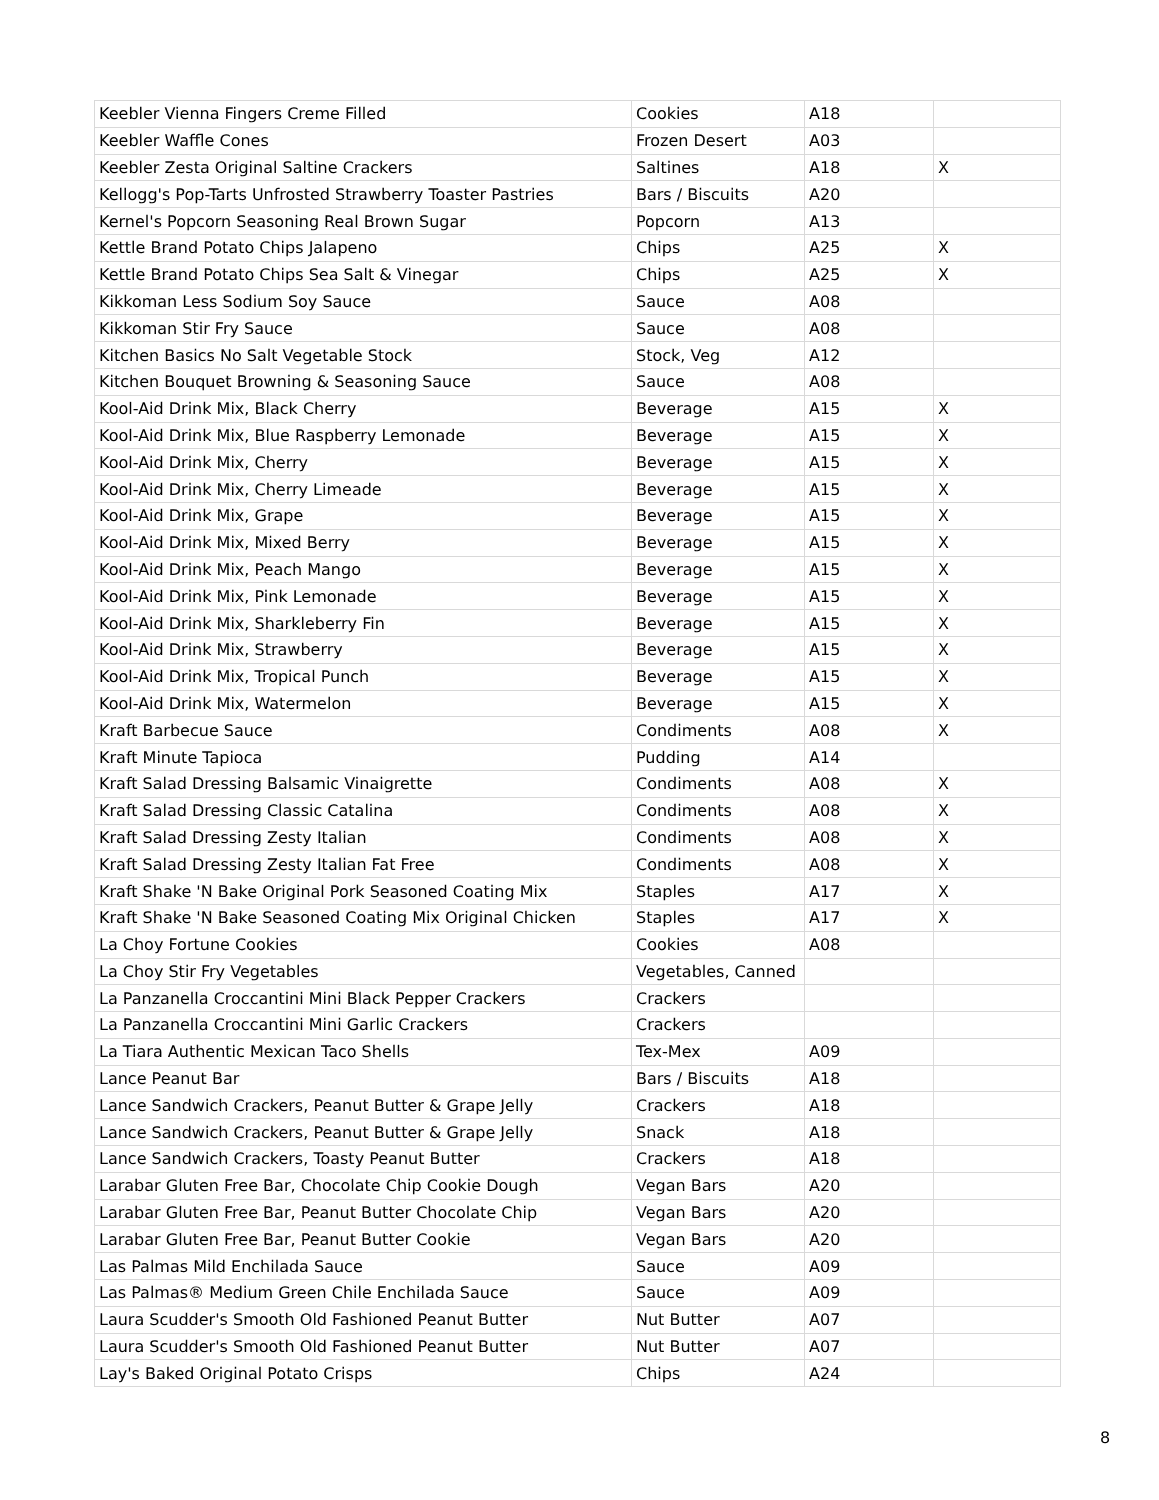| Keebler Vienna Fingers Creme Filled | Cookies | A18 | |
| Keebler Waffle Cones | Frozen Desert | A03 | |
| Keebler Zesta Original Saltine Crackers | Saltines | A18 | X |
| Kellogg's Pop-Tarts Unfrosted Strawberry Toaster Pastries | Bars / Biscuits | A20 | |
| Kernel's Popcorn Seasoning Real Brown Sugar | Popcorn | A13 | |
| Kettle Brand Potato Chips Jalapeno | Chips | A25 | X |
| Kettle Brand Potato Chips Sea Salt & Vinegar | Chips | A25 | X |
| Kikkoman Less Sodium Soy Sauce | Sauce | A08 | |
| Kikkoman Stir Fry Sauce | Sauce | A08 | |
| Kitchen Basics No Salt Vegetable Stock | Stock, Veg | A12 | |
| Kitchen Bouquet Browning & Seasoning Sauce | Sauce | A08 | |
| Kool-Aid Drink Mix, Black Cherry | Beverage | A15 | X |
| Kool-Aid Drink Mix, Blue Raspberry Lemonade | Beverage | A15 | X |
| Kool-Aid Drink Mix, Cherry | Beverage | A15 | X |
| Kool-Aid Drink Mix, Cherry Limeade | Beverage | A15 | X |
| Kool-Aid Drink Mix, Grape | Beverage | A15 | X |
| Kool-Aid Drink Mix, Mixed Berry | Beverage | A15 | X |
| Kool-Aid Drink Mix, Peach Mango | Beverage | A15 | X |
| Kool-Aid Drink Mix, Pink Lemonade | Beverage | A15 | X |
| Kool-Aid Drink Mix, Sharkleberry Fin | Beverage | A15 | X |
| Kool-Aid Drink Mix, Strawberry | Beverage | A15 | X |
| Kool-Aid Drink Mix, Tropical Punch | Beverage | A15 | X |
| Kool-Aid Drink Mix, Watermelon | Beverage | A15 | X |
| Kraft Barbecue Sauce | Condiments | A08 | X |
| Kraft Minute Tapioca | Pudding | A14 | |
| Kraft Salad Dressing Balsamic Vinaigrette | Condiments | A08 | X |
| Kraft Salad Dressing Classic Catalina | Condiments | A08 | X |
| Kraft Salad Dressing Zesty Italian | Condiments | A08 | X |
| Kraft Salad Dressing Zesty Italian Fat Free | Condiments | A08 | X |
| Kraft Shake 'N Bake Original Pork Seasoned Coating Mix | Staples | A17 | X |
| Kraft Shake 'N Bake Seasoned Coating Mix Original Chicken | Staples | A17 | X |
| La Choy Fortune Cookies | Cookies | A08 | |
| La Choy Stir Fry Vegetables | Vegetables, Canned | | |
| La Panzanella Croccantini Mini Black Pepper Crackers | Crackers | | |
| La Panzanella Croccantini Mini Garlic Crackers | Crackers | | |
| La Tiara Authentic Mexican Taco Shells | Tex-Mex | A09 | |
| Lance Peanut Bar | Bars / Biscuits | A18 | |
| Lance Sandwich Crackers, Peanut Butter & Grape Jelly | Crackers | A18 | |
| Lance Sandwich Crackers, Peanut Butter & Grape Jelly | Snack | A18 | |
| Lance Sandwich Crackers, Toasty Peanut Butter | Crackers | A18 | |
| Larabar Gluten Free Bar, Chocolate Chip Cookie Dough | Vegan Bars | A20 | |
| Larabar Gluten Free Bar, Peanut Butter Chocolate Chip | Vegan Bars | A20 | |
| Larabar Gluten Free Bar, Peanut Butter Cookie | Vegan Bars | A20 | |
| Las Palmas Mild Enchilada Sauce | Sauce | A09 | |
| Las Palmas® Medium Green Chile Enchilada Sauce | Sauce | A09 | |
| Laura Scudder's Smooth Old Fashioned Peanut Butter | Nut Butter | A07 | |
| Laura Scudder's Smooth Old Fashioned Peanut Butter | Nut Butter | A07 | |
| Lay's Baked Original Potato Crisps | Chips | A24 | |
8